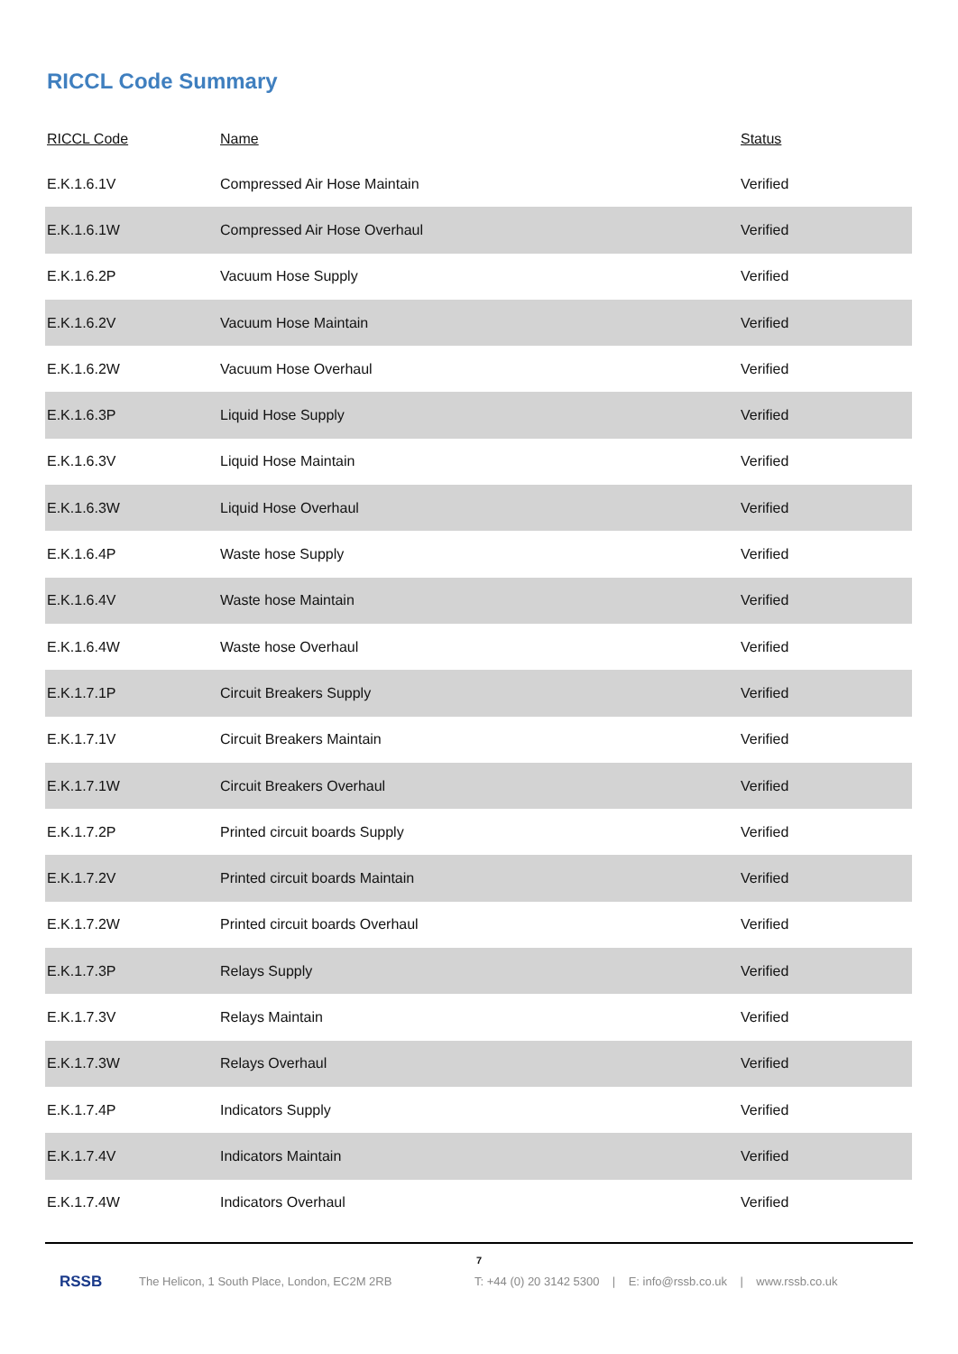RICCL Code Summary
| RICCL Code | Name | Status |
| --- | --- | --- |
| E.K.1.6.1V | Compressed Air Hose Maintain | Verified |
| E.K.1.6.1W | Compressed Air Hose Overhaul | Verified |
| E.K.1.6.2P | Vacuum Hose Supply | Verified |
| E.K.1.6.2V | Vacuum Hose Maintain | Verified |
| E.K.1.6.2W | Vacuum Hose Overhaul | Verified |
| E.K.1.6.3P | Liquid Hose Supply | Verified |
| E.K.1.6.3V | Liquid Hose Maintain | Verified |
| E.K.1.6.3W | Liquid Hose Overhaul | Verified |
| E.K.1.6.4P | Waste hose Supply | Verified |
| E.K.1.6.4V | Waste hose Maintain | Verified |
| E.K.1.6.4W | Waste hose Overhaul | Verified |
| E.K.1.7.1P | Circuit Breakers Supply | Verified |
| E.K.1.7.1V | Circuit Breakers Maintain | Verified |
| E.K.1.7.1W | Circuit Breakers Overhaul | Verified |
| E.K.1.7.2P | Printed circuit boards Supply | Verified |
| E.K.1.7.2V | Printed circuit boards Maintain | Verified |
| E.K.1.7.2W | Printed circuit boards Overhaul | Verified |
| E.K.1.7.3P | Relays Supply | Verified |
| E.K.1.7.3V | Relays Maintain | Verified |
| E.K.1.7.3W | Relays Overhaul | Verified |
| E.K.1.7.4P | Indicators Supply | Verified |
| E.K.1.7.4V | Indicators Maintain | Verified |
| E.K.1.7.4W | Indicators Overhaul | Verified |
7
RSSB The Helicon, 1 South Place, London, EC2M 2RB T: +44 (0) 20 3142 5300 | E: info@rssb.co.uk | www.rssb.co.uk